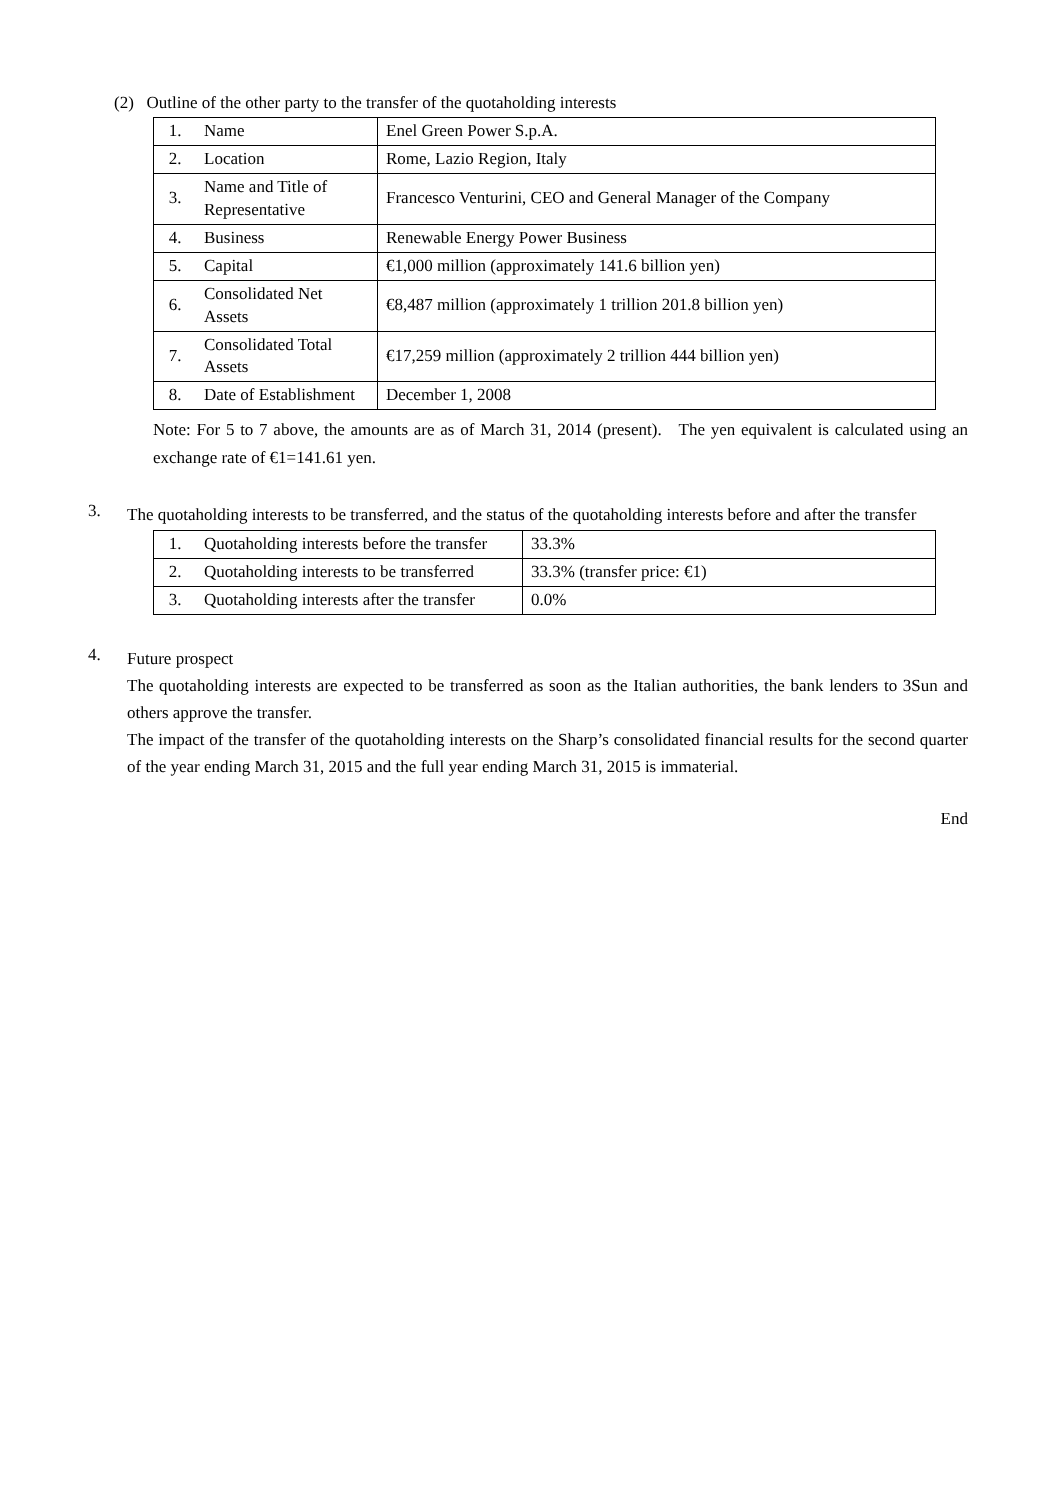(2) Outline of the other party to the transfer of the quotaholding interests
| 1. | Name | Enel Green Power S.p.A. |
| 2. | Location | Rome, Lazio Region, Italy |
| 3. | Name and Title of Representative | Francesco Venturini, CEO and General Manager of the Company |
| 4. | Business | Renewable Energy Power Business |
| 5. | Capital | €1,000 million (approximately 141.6 billion yen) |
| 6. | Consolidated Net Assets | €8,487 million (approximately 1 trillion 201.8 billion yen) |
| 7. | Consolidated Total Assets | €17,259 million (approximately 2 trillion 444 billion yen) |
| 8. | Date of Establishment | December 1, 2008 |
Note: For 5 to 7 above, the amounts are as of March 31, 2014 (present). The yen equivalent is calculated using an exchange rate of €1=141.61 yen.
3.
The quotaholding interests to be transferred, and the status of the quotaholding interests before and after the transfer
| 1. | Quotaholding interests before the transfer | 33.3% |
| 2. | Quotaholding interests to be transferred | 33.3% (transfer price: €1) |
| 3. | Quotaholding interests after the transfer | 0.0% |
4.
Future prospect
The quotaholding interests are expected to be transferred as soon as the Italian authorities, the bank lenders to 3Sun and others approve the transfer.
The impact of the transfer of the quotaholding interests on the Sharp’s consolidated financial results for the second quarter of the year ending March 31, 2015 and the full year ending March 31, 2015 is immaterial.
End